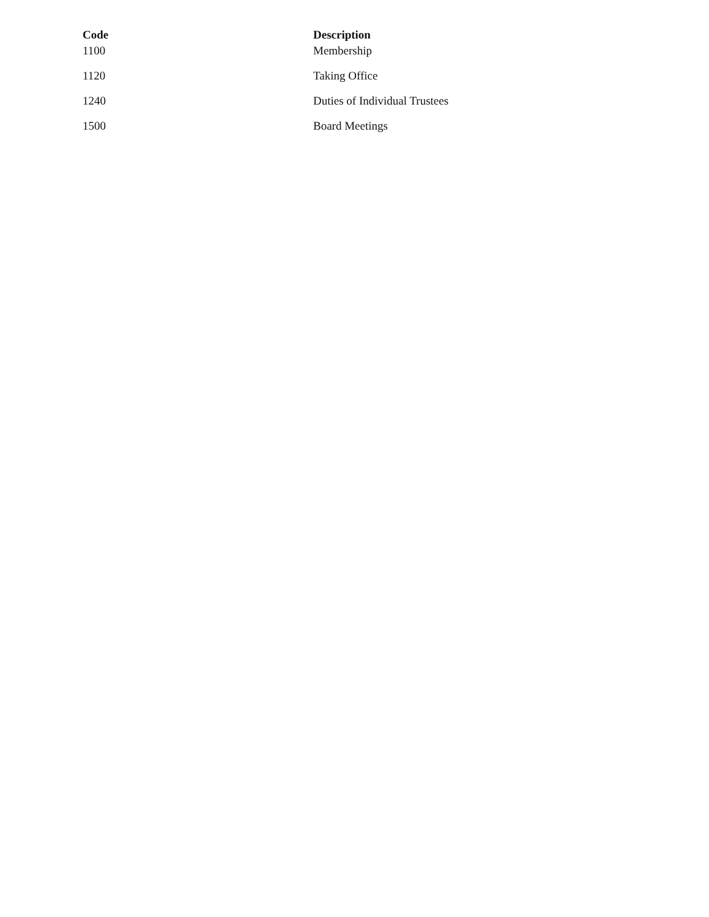| Code | Description |
| --- | --- |
| 1100 | Membership |
| 1120 | Taking Office |
| 1240 | Duties of Individual Trustees |
| 1500 | Board Meetings |